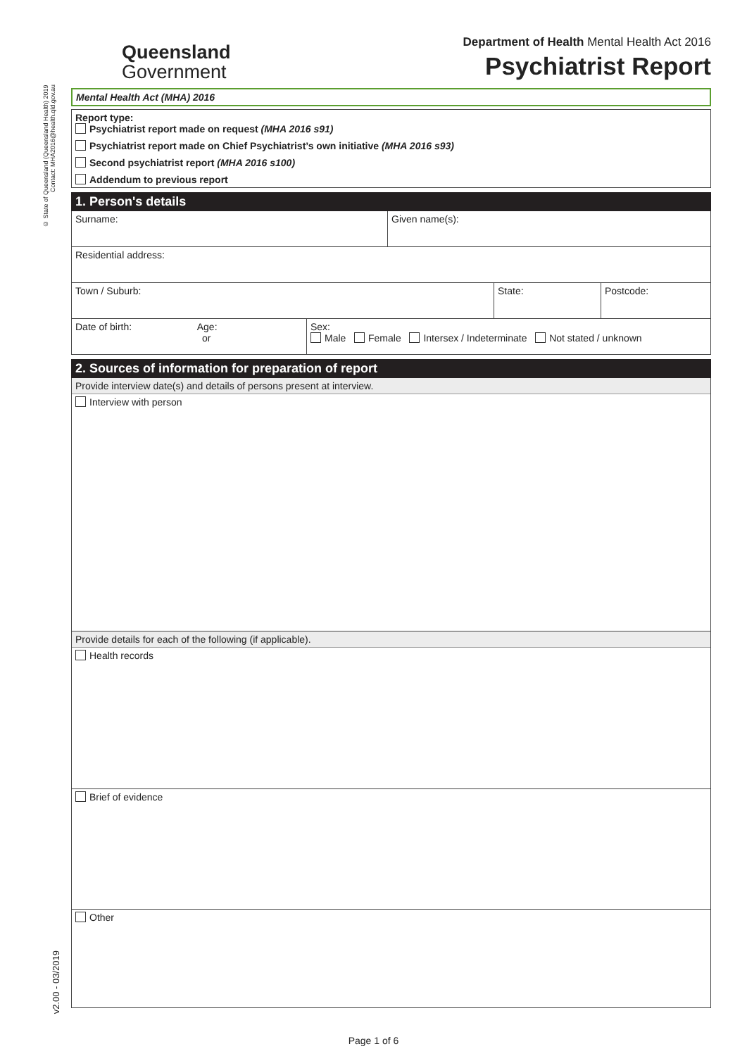© State of Queensland (Queensland Health) 2019
Contact: MHA2016@health.qld.gov.au
v2.00 - 03/2019
Queensland
Government
Department of Health Mental Health Act 2016
Psychiatrist Report
Mental Health Act (MHA) 2016
Report type:
Psychiatrist report made on request (MHA 2016 s91)
Psychiatrist report made on Chief Psychiatrist’s own initiative (MHA 2016 s93)
Second psychiatrist report (MHA 2016 s100)
Addendum to previous report
1. Person's details
Surname: Given name(s):
Residential address:
Town / Suburb: State: Postcode:
Date of birth: Age:
or
Sex:
Male Female Intersex / Indeterminate Not stated / unknown
2. Sources of information for preparation of report
Provide interview date(s) and details of persons present at interview.
Interview with person
Provide details for each of the following (if applicable).
Health records
Brief of evidence
Other
Page 1 of 6